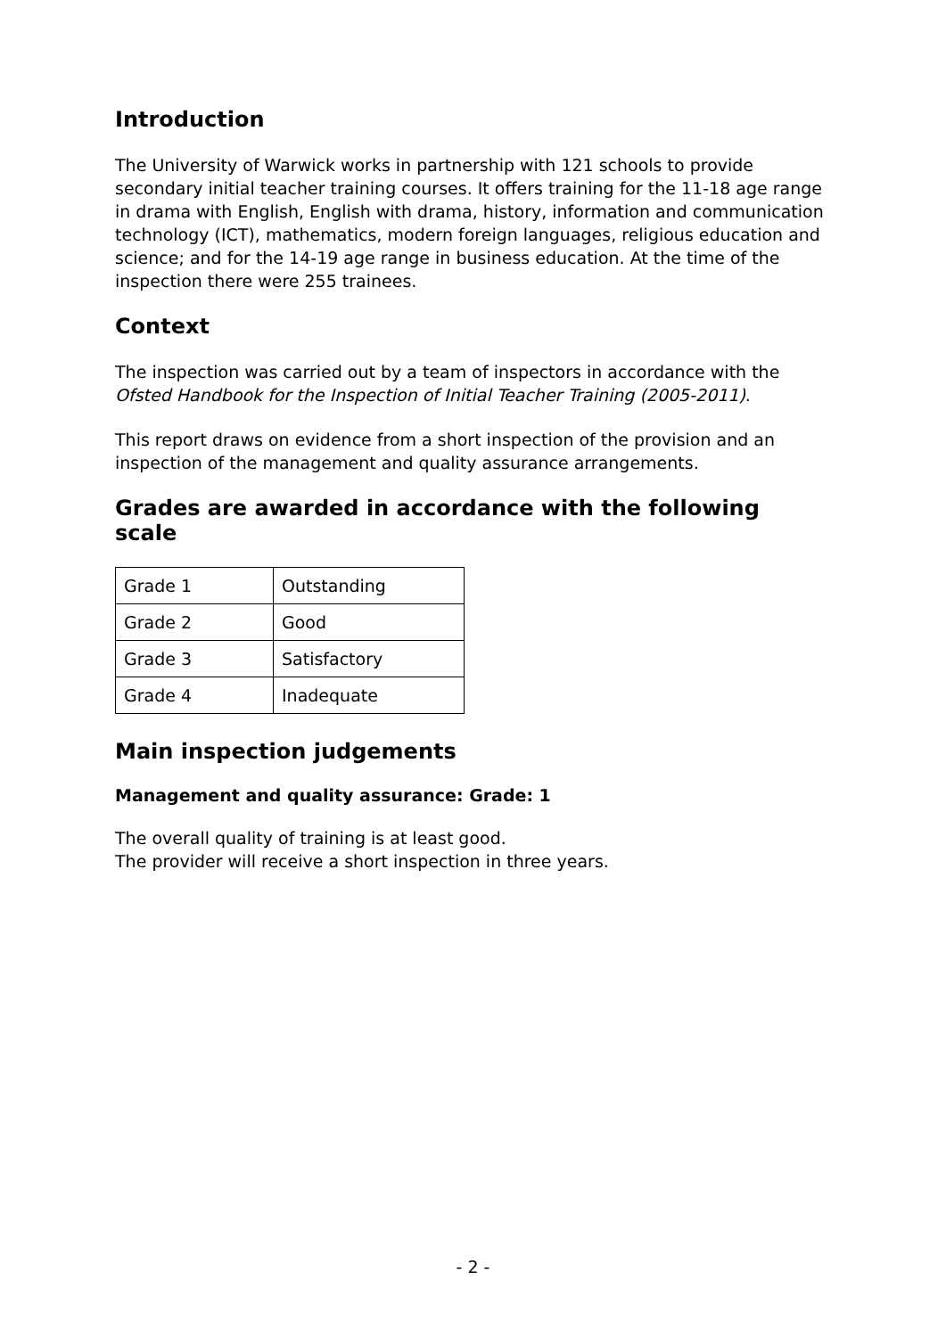Introduction
The University of Warwick works in partnership with 121 schools to provide secondary initial teacher training courses. It offers training for the 11-18 age range in drama with English, English with drama, history, information and communication technology (ICT), mathematics, modern foreign languages, religious education and science; and for the 14-19 age range in business education. At the time of the inspection there were 255 trainees.
Context
The inspection was carried out by a team of inspectors in accordance with the Ofsted Handbook for the Inspection of Initial Teacher Training (2005-2011).
This report draws on evidence from a short inspection of the provision and an inspection of the management and quality assurance arrangements.
Grades are awarded in accordance with the following scale
| Grade 1 | Outstanding |
| Grade 2 | Good |
| Grade 3 | Satisfactory |
| Grade 4 | Inadequate |
Main inspection judgements
Management and quality assurance: Grade: 1
The overall quality of training is at least good.
The provider will receive a short inspection in three years.
- 2 -